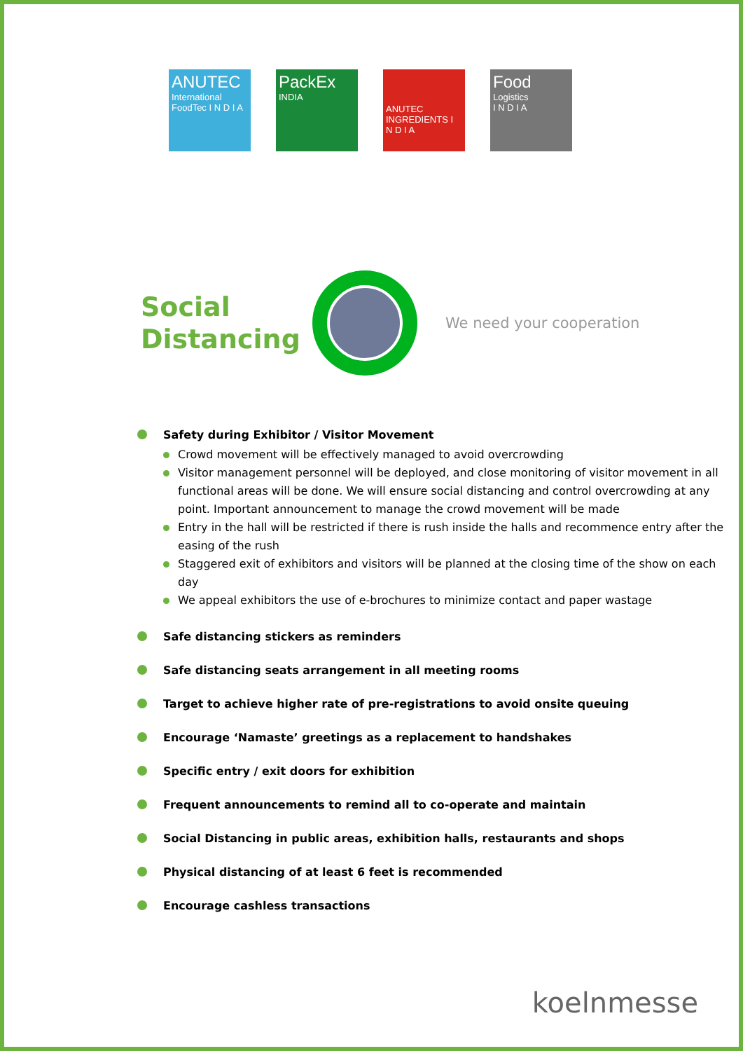ANUTEC
International FoodTec I N D I A
PackEx
INDIA
ANUTEC INGREDIENTS I N D I A
Food
Logistics
I N D I A
Social Distancing
We need your cooperation
Safety during Exhibitor / Visitor Movement
Crowd movement will be effectively managed to avoid overcrowding
Visitor management personnel will be deployed, and close monitoring of visitor movement in all functional areas will be done. We will ensure social distancing and control overcrowding at any point. Important announcement to manage the crowd movement will be made
Entry in the hall will be restricted if there is rush inside the halls and recommence entry after the easing of the rush
Staggered exit of exhibitors and visitors will be planned at the closing time of the show on each day
We appeal exhibitors the use of e-brochures to minimize contact and paper wastage
Safe distancing stickers as reminders
Safe distancing seats arrangement in all meeting rooms
Target to achieve higher rate of pre-registrations to avoid onsite queuing
Encourage ‘Namaste’ greetings as a replacement to handshakes
Specific entry / exit doors for exhibition
Frequent announcements to remind all to co-operate and maintain
Social Distancing in public areas, exhibition halls, restaurants and shops
Physical distancing of at least 6 feet is recommended
Encourage cashless transactions
koelnmesse